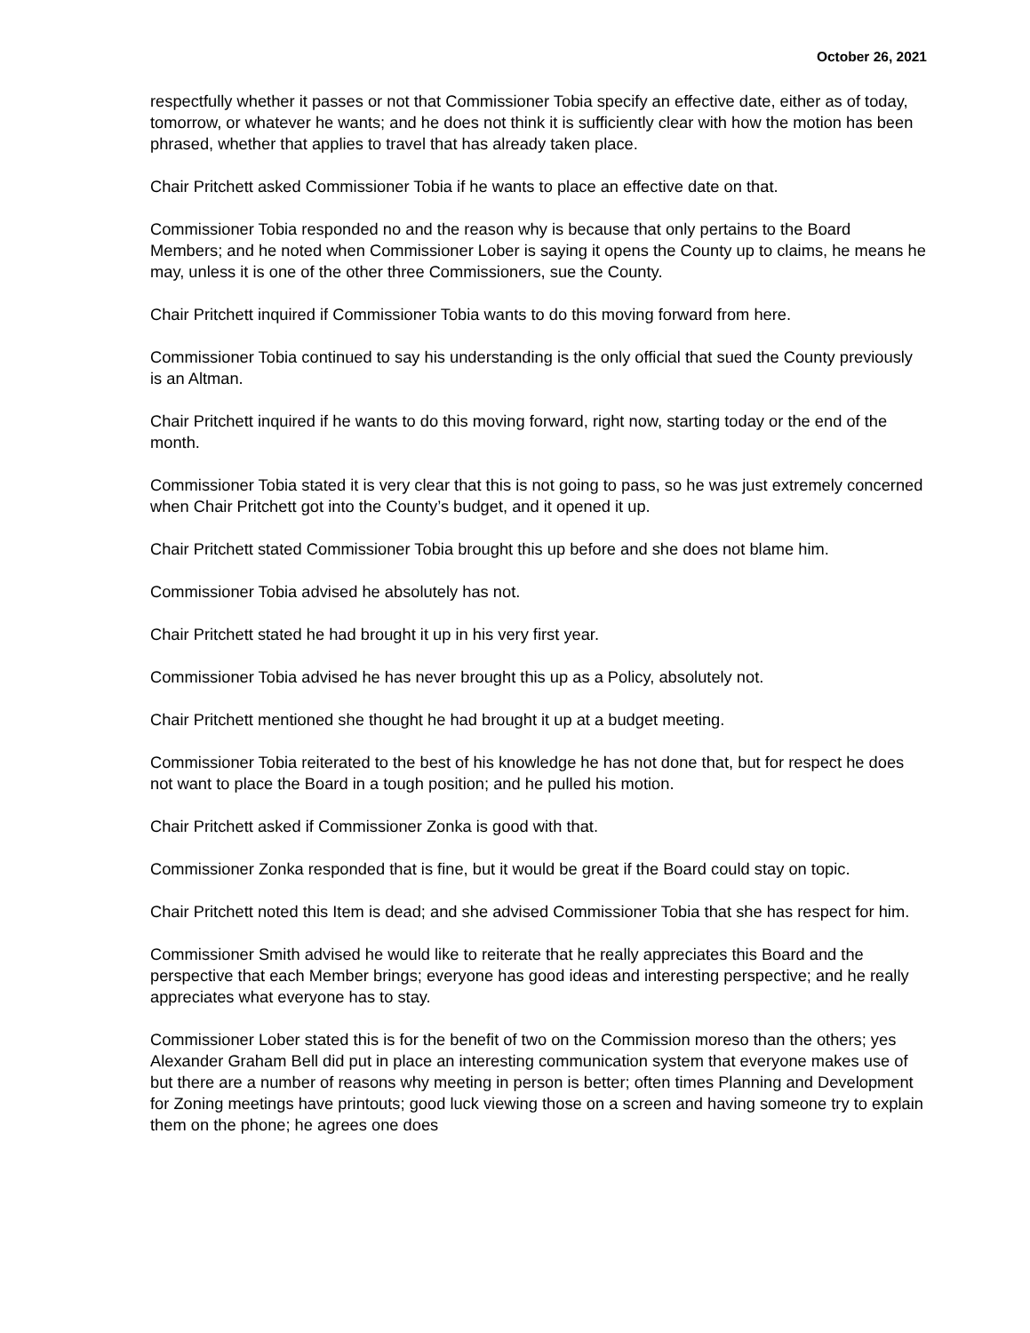October 26, 2021
respectfully whether it passes or not that Commissioner Tobia specify an effective date, either as of today, tomorrow, or whatever he wants; and he does not think it is sufficiently clear with how the motion has been phrased, whether that applies to travel that has already taken place.
Chair Pritchett asked Commissioner Tobia if he wants to place an effective date on that.
Commissioner Tobia responded no and the reason why is because that only pertains to the Board Members; and he noted when Commissioner Lober is saying it opens the County up to claims, he means he may, unless it is one of the other three Commissioners, sue the County.
Chair Pritchett inquired if Commissioner Tobia wants to do this moving forward from here.
Commissioner Tobia continued to say his understanding is the only official that sued the County previously is an Altman.
Chair Pritchett inquired if he wants to do this moving forward, right now, starting today or the end of the month.
Commissioner Tobia stated it is very clear that this is not going to pass, so he was just extremely concerned when Chair Pritchett got into the County’s budget, and it opened it up.
Chair Pritchett stated Commissioner Tobia brought this up before and she does not blame him.
Commissioner Tobia advised he absolutely has not.
Chair Pritchett stated he had brought it up in his very first year.
Commissioner Tobia advised he has never brought this up as a Policy, absolutely not.
Chair Pritchett mentioned she thought he had brought it up at a budget meeting.
Commissioner Tobia reiterated to the best of his knowledge he has not done that, but for respect he does not want to place the Board in a tough position; and he pulled his motion.
Chair Pritchett asked if Commissioner Zonka is good with that.
Commissioner Zonka responded that is fine, but it would be great if the Board could stay on topic.
Chair Pritchett noted this Item is dead; and she advised Commissioner Tobia that she has respect for him.
Commissioner Smith advised he would like to reiterate that he really appreciates this Board and the perspective that each Member brings; everyone has good ideas and interesting perspective; and he really appreciates what everyone has to stay.
Commissioner Lober stated this is for the benefit of two on the Commission moreso than the others; yes Alexander Graham Bell did put in place an interesting communication system that everyone makes use of but there are a number of reasons why meeting in person is better; often times Planning and Development for Zoning meetings have printouts; good luck viewing those on a screen and having someone try to explain them on the phone; he agrees one does